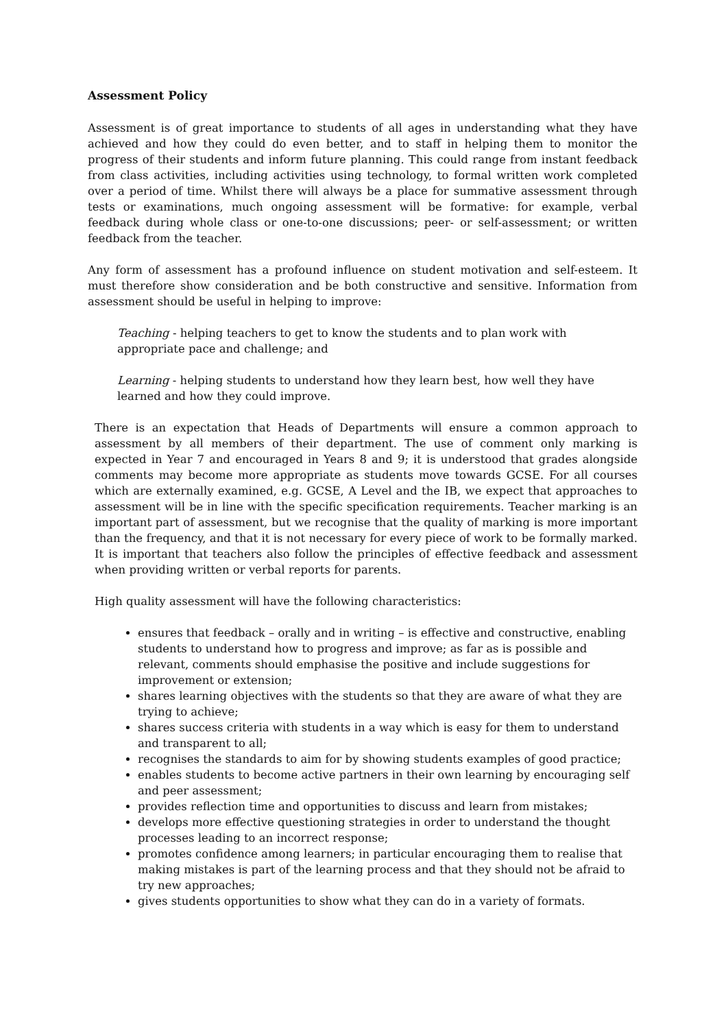Assessment Policy
Assessment is of great importance to students of all ages in understanding what they have achieved and how they could do even better, and to staff in helping them to monitor the progress of their students and inform future planning. This could range from instant feedback from class activities, including activities using technology, to formal written work completed over a period of time. Whilst there will always be a place for summative assessment through tests or examinations, much ongoing assessment will be formative: for example, verbal feedback during whole class or one-to-one discussions; peer- or self-assessment; or written feedback from the teacher.
Any form of assessment has a profound influence on student motivation and self-esteem. It must therefore show consideration and be both constructive and sensitive. Information from assessment should be useful in helping to improve:
Teaching - helping teachers to get to know the students and to plan work with
appropriate pace and challenge; and
Learning - helping students to understand how they learn best, how well they have
learned and how they could improve.
There is an expectation that Heads of Departments will ensure a common approach to assessment by all members of their department. The use of comment only marking is expected in Year 7 and encouraged in Years 8 and 9; it is understood that grades alongside comments may become more appropriate as students move towards GCSE. For all courses which are externally examined, e.g. GCSE, A Level and the IB, we expect that approaches to assessment will be in line with the specific specification requirements. Teacher marking is an important part of assessment, but we recognise that the quality of marking is more important than the frequency, and that it is not necessary for every piece of work to be formally marked. It is important that teachers also follow the principles of effective feedback and assessment when providing written or verbal reports for parents.
High quality assessment will have the following characteristics:
ensures that feedback – orally and in writing – is effective and constructive, enabling students to understand how to progress and improve; as far as is possible and relevant, comments should emphasise the positive and include suggestions for improvement or extension;
shares learning objectives with the students so that they are aware of what they are trying to achieve;
shares success criteria with students in a way which is easy for them to understand and transparent to all;
recognises the standards to aim for by showing students examples of good practice;
enables students to become active partners in their own learning by encouraging self and peer assessment;
provides reflection time and opportunities to discuss and learn from mistakes;
develops more effective questioning strategies in order to understand the thought processes leading to an incorrect response;
promotes confidence among learners; in particular encouraging them to realise that making mistakes is part of the learning process and that they should not be afraid to try new approaches;
gives students opportunities to show what they can do in a variety of formats.